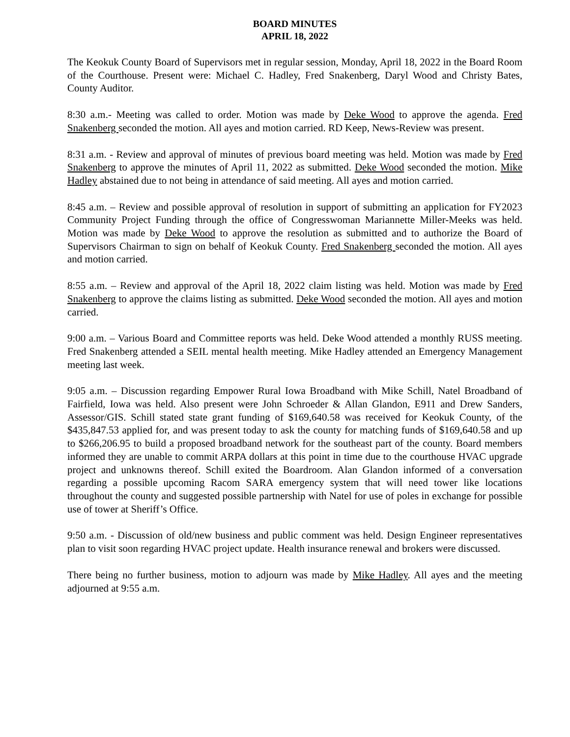BOARD MINUTES
APRIL 18, 2022
The Keokuk County Board of Supervisors met in regular session, Monday, April 18, 2022 in the Board Room of the Courthouse. Present were: Michael C. Hadley, Fred Snakenberg, Daryl Wood and Christy Bates, County Auditor.
8:30 a.m.- Meeting was called to order. Motion was made by Deke Wood to approve the agenda. Fred Snakenberg seconded the motion. All ayes and motion carried. RD Keep, News-Review was present.
8:31 a.m. - Review and approval of minutes of previous board meeting was held. Motion was made by Fred Snakenberg to approve the minutes of April 11, 2022 as submitted. Deke Wood seconded the motion. Mike Hadley abstained due to not being in attendance of said meeting. All ayes and motion carried.
8:45 a.m. – Review and possible approval of resolution in support of submitting an application for FY2023 Community Project Funding through the office of Congresswoman Mariannette Miller-Meeks was held. Motion was made by Deke Wood to approve the resolution as submitted and to authorize the Board of Supervisors Chairman to sign on behalf of Keokuk County. Fred Snakenberg seconded the motion. All ayes and motion carried.
8:55 a.m. – Review and approval of the April 18, 2022 claim listing was held. Motion was made by Fred Snakenberg to approve the claims listing as submitted. Deke Wood seconded the motion. All ayes and motion carried.
9:00 a.m. – Various Board and Committee reports was held. Deke Wood attended a monthly RUSS meeting. Fred Snakenberg attended a SEIL mental health meeting. Mike Hadley attended an Emergency Management meeting last week.
9:05 a.m. – Discussion regarding Empower Rural Iowa Broadband with Mike Schill, Natel Broadband of Fairfield, Iowa was held. Also present were John Schroeder & Allan Glandon, E911 and Drew Sanders, Assessor/GIS. Schill stated state grant funding of $169,640.58 was received for Keokuk County, of the $435,847.53 applied for, and was present today to ask the county for matching funds of $169,640.58 and up to $266,206.95 to build a proposed broadband network for the southeast part of the county. Board members informed they are unable to commit ARPA dollars at this point in time due to the courthouse HVAC upgrade project and unknowns thereof. Schill exited the Boardroom. Alan Glandon informed of a conversation regarding a possible upcoming Racom SARA emergency system that will need tower like locations throughout the county and suggested possible partnership with Natel for use of poles in exchange for possible use of tower at Sheriff’s Office.
9:50 a.m. - Discussion of old/new business and public comment was held. Design Engineer representatives plan to visit soon regarding HVAC project update. Health insurance renewal and brokers were discussed.
There being no further business, motion to adjourn was made by Mike Hadley. All ayes and the meeting adjourned at 9:55 a.m.